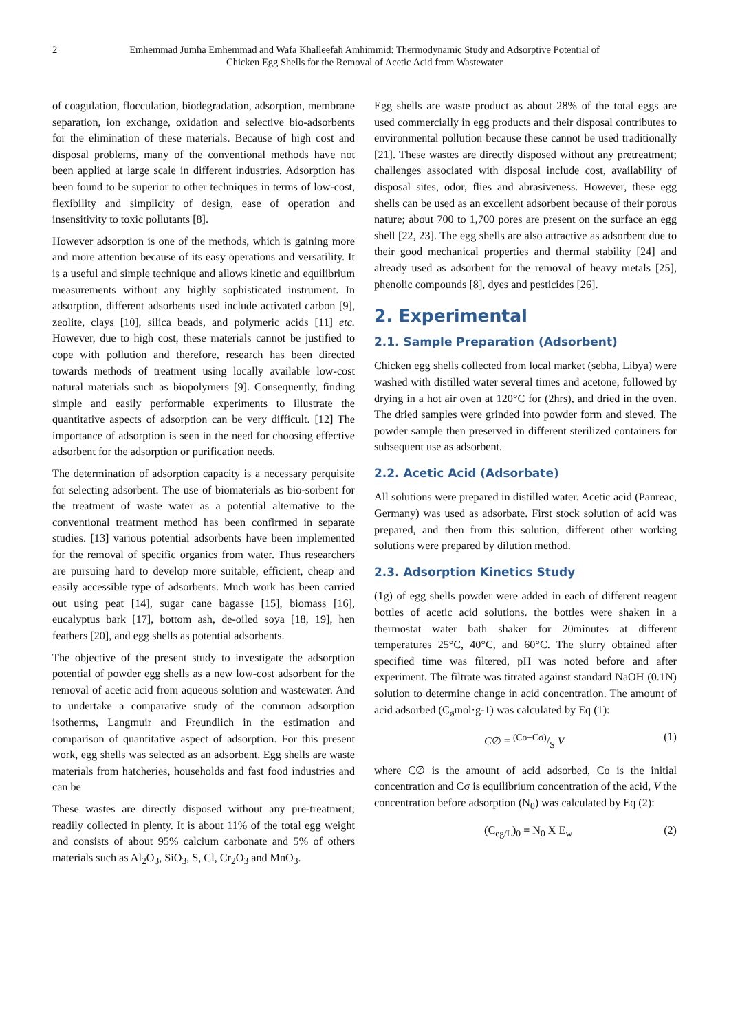2 Emhemmad Jumha Emhemmad and Wafa Khalleefah Amhimmid: Thermodynamic Study and Adsorptive Potential of
Chicken Egg Shells for the Removal of Acetic Acid from Wastewater
of coagulation, flocculation, biodegradation, adsorption, membrane separation, ion exchange, oxidation and selective bio-adsorbents for the elimination of these materials. Because of high cost and disposal problems, many of the conventional methods have not been applied at large scale in different industries. Adsorption has been found to be superior to other techniques in terms of low-cost, flexibility and simplicity of design, ease of operation and insensitivity to toxic pollutants [8].
However adsorption is one of the methods, which is gaining more and more attention because of its easy operations and versatility. It is a useful and simple technique and allows kinetic and equilibrium measurements without any highly sophisticated instrument. In adsorption, different adsorbents used include activated carbon [9], zeolite, clays [10], silica beads, and polymeric acids [11] etc. However, due to high cost, these materials cannot be justified to cope with pollution and therefore, research has been directed towards methods of treatment using locally available low-cost natural materials such as biopolymers [9]. Consequently, finding simple and easily performable experiments to illustrate the quantitative aspects of adsorption can be very difficult. [12] The importance of adsorption is seen in the need for choosing effective adsorbent for the adsorption or purification needs.
The determination of adsorption capacity is a necessary perquisite for selecting adsorbent. The use of biomaterials as bio-sorbent for the treatment of waste water as a potential alternative to the conventional treatment method has been confirmed in separate studies. [13] various potential adsorbents have been implemented for the removal of specific organics from water. Thus researchers are pursuing hard to develop more suitable, efficient, cheap and easily accessible type of adsorbents. Much work has been carried out using peat [14], sugar cane bagasse [15], biomass [16], eucalyptus bark [17], bottom ash, de-oiled soya [18, 19], hen feathers [20], and egg shells as potential adsorbents.
The objective of the present study to investigate the adsorption potential of powder egg shells as a new low-cost adsorbent for the removal of acetic acid from aqueous solution and wastewater. And to undertake a comparative study of the common adsorption isotherms, Langmuir and Freundlich in the estimation and comparison of quantitative aspect of adsorption. For this present work, egg shells was selected as an adsorbent. Egg shells are waste materials from hatcheries, households and fast food industries and can be
These wastes are directly disposed without any pre-treatment; readily collected in plenty. It is about 11% of the total egg weight and consists of about 95% calcium carbonate and 5% of others materials such as Al<sub>2</sub>O<sub>3</sub>, SiO<sub>3</sub>, S, Cl, Cr<sub>2</sub>O<sub>3</sub> and MnO<sub>3</sub>.
Egg shells are waste product as about 28% of the total eggs are used commercially in egg products and their disposal contributes to environmental pollution because these cannot be used traditionally [21]. These wastes are directly disposed without any pretreatment; challenges associated with disposal include cost, availability of disposal sites, odor, flies and abrasiveness. However, these egg shells can be used as an excellent adsorbent because of their porous nature; about 700 to 1,700 pores are present on the surface an egg shell [22, 23]. The egg shells are also attractive as adsorbent due to their good mechanical properties and thermal stability [24] and already used as adsorbent for the removal of heavy metals [25], phenolic compounds [8], dyes and pesticides [26].
2. Experimental
2.1. Sample Preparation (Adsorbent)
Chicken egg shells collected from local market (sebha, Libya) were washed with distilled water several times and acetone, followed by drying in a hot air oven at 120°C for (2hrs), and dried in the oven. The dried samples were grinded into powder form and sieved. The powder sample then preserved in different sterilized containers for subsequent use as adsorbent.
2.2. Acetic Acid (Adsorbate)
All solutions were prepared in distilled water. Acetic acid (Panreac, Germany) was used as adsorbate. First stock solution of acid was prepared, and then from this solution, different other working solutions were prepared by dilution method.
2.3. Adsorption Kinetics Study
(1g) of egg shells powder were added in each of different reagent bottles of acetic acid solutions. the bottles were shaken in a thermostat water bath shaker for 20minutes at different temperatures 25°C, 40°C, and 60°C. The slurry obtained after specified time was filtered, pH was noted before and after experiment. The filtrate was titrated against standard NaOH (0.1N) solution to determine change in acid concentration. The amount of acid adsorbed (C<sub>ø</sub>mol·g-1) was calculated by Eq (1):
C∅ = (Co−Cσ)/S V (1)
where C∅ is the amount of acid adsorbed, Co is the initial concentration and Cσ is equilibrium concentration of the acid, V the concentration before adsorption (N<sub>0</sub>) was calculated by Eq (2):
(C<sub>eg/L</sub>)<sub>0</sub> = N<sub>0</sub> X E<sub>w</sub> (2)